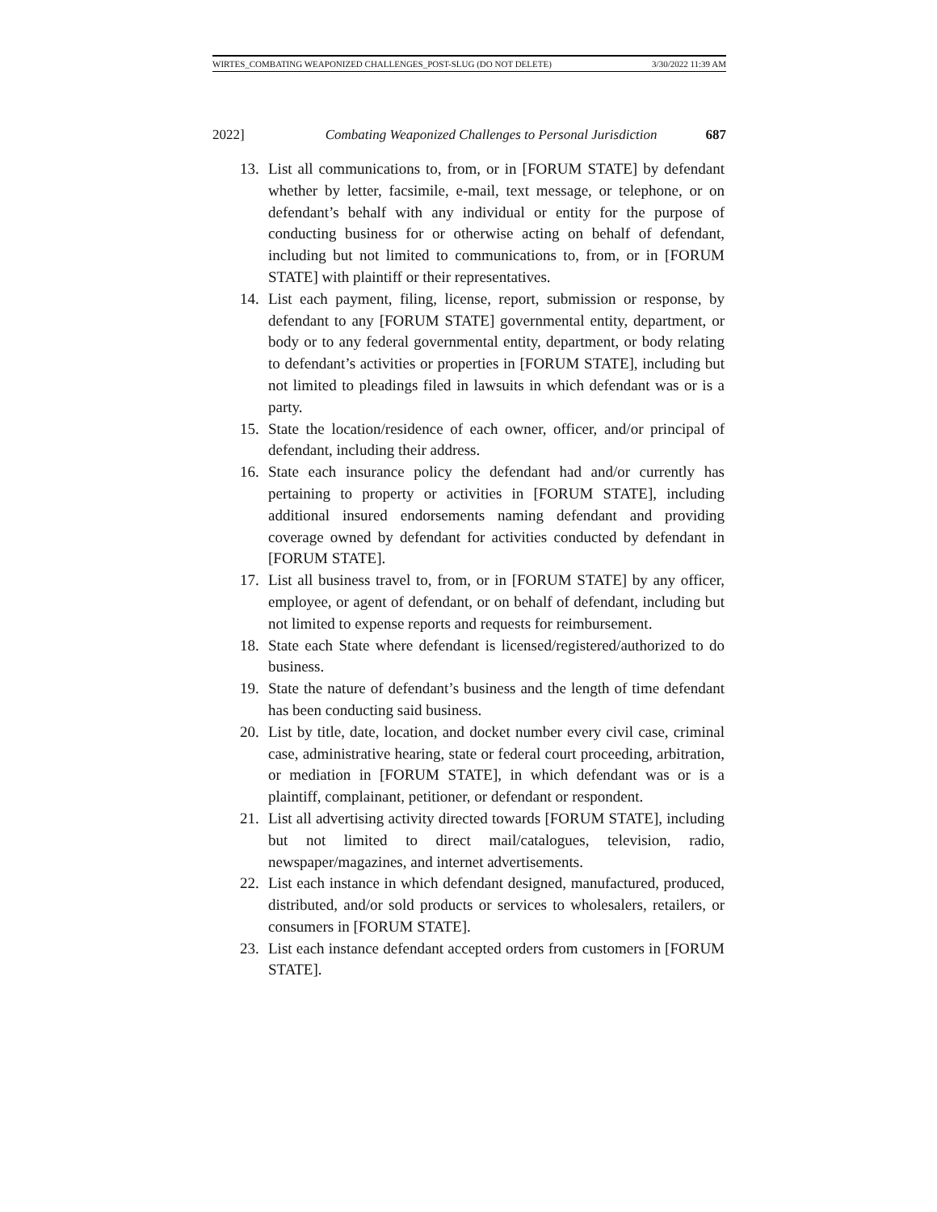WIRTES_COMBATING WEAPONIZED CHALLENGES_POST-SLUG (DO NOT DELETE) 3/30/2022 11:39 AM
2022] Combating Weaponized Challenges to Personal Jurisdiction 687
13. List all communications to, from, or in [FORUM STATE] by defendant whether by letter, facsimile, e-mail, text message, or telephone, or on defendant’s behalf with any individual or entity for the purpose of conducting business for or otherwise acting on behalf of defendant, including but not limited to communications to, from, or in [FORUM STATE] with plaintiff or their representatives.
14. List each payment, filing, license, report, submission or response, by defendant to any [FORUM STATE] governmental entity, department, or body or to any federal governmental entity, department, or body relating to defendant’s activities or properties in [FORUM STATE], including but not limited to pleadings filed in lawsuits in which defendant was or is a party.
15. State the location/residence of each owner, officer, and/or principal of defendant, including their address.
16. State each insurance policy the defendant had and/or currently has pertaining to property or activities in [FORUM STATE], including additional insured endorsements naming defendant and providing coverage owned by defendant for activities conducted by defendant in [FORUM STATE].
17. List all business travel to, from, or in [FORUM STATE] by any officer, employee, or agent of defendant, or on behalf of defendant, including but not limited to expense reports and requests for reimbursement.
18. State each State where defendant is licensed/registered/authorized to do business.
19. State the nature of defendant’s business and the length of time defendant has been conducting said business.
20. List by title, date, location, and docket number every civil case, criminal case, administrative hearing, state or federal court proceeding, arbitration, or mediation in [FORUM STATE], in which defendant was or is a plaintiff, complainant, petitioner, or defendant or respondent.
21. List all advertising activity directed towards [FORUM STATE], including but not limited to direct mail/catalogues, television, radio, newspaper/magazines, and internet advertisements.
22. List each instance in which defendant designed, manufactured, produced, distributed, and/or sold products or services to wholesalers, retailers, or consumers in [FORUM STATE].
23. List each instance defendant accepted orders from customers in [FORUM STATE].